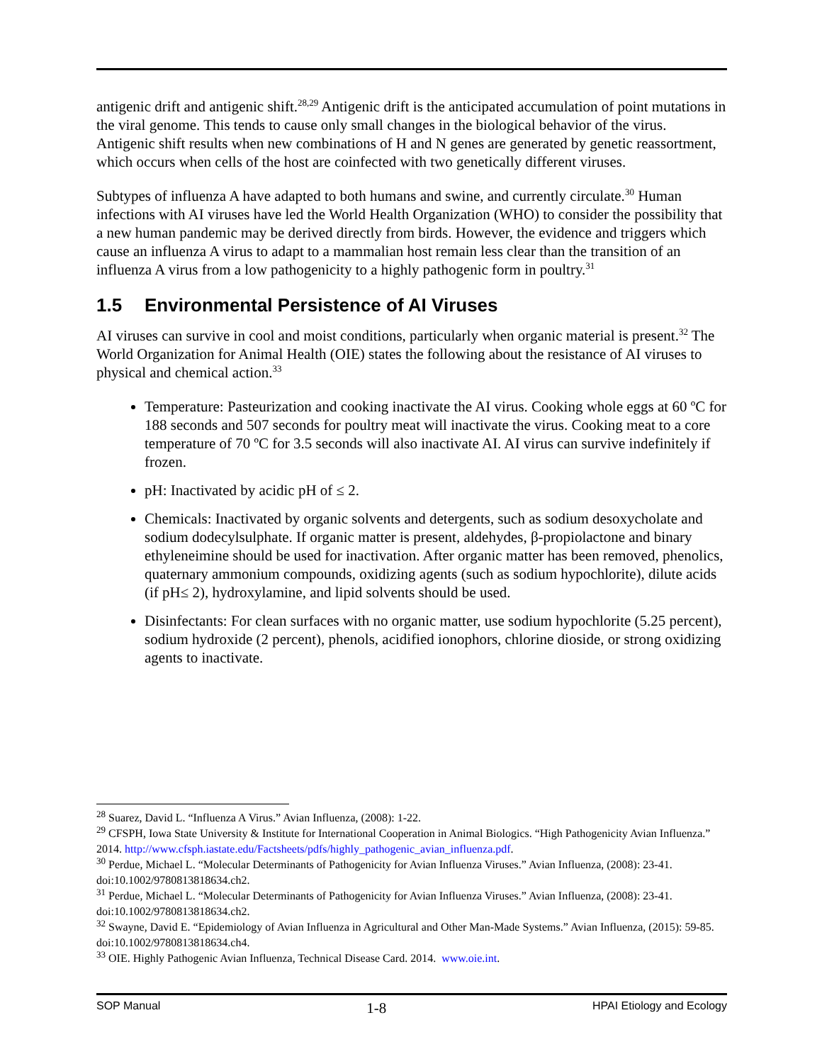antigenic drift and antigenic shift.<sup>28,29</sup> Antigenic drift is the anticipated accumulation of point mutations in the viral genome. This tends to cause only small changes in the biological behavior of the virus. Antigenic shift results when new combinations of H and N genes are generated by genetic reassortment, which occurs when cells of the host are coinfected with two genetically different viruses.
Subtypes of influenza A have adapted to both humans and swine, and currently circulate.<sup>30</sup> Human infections with AI viruses have led the World Health Organization (WHO) to consider the possibility that a new human pandemic may be derived directly from birds. However, the evidence and triggers which cause an influenza A virus to adapt to a mammalian host remain less clear than the transition of an influenza A virus from a low pathogenicity to a highly pathogenic form in poultry.<sup>31</sup>
1.5 Environmental Persistence of AI Viruses
AI viruses can survive in cool and moist conditions, particularly when organic material is present.<sup>32</sup> The World Organization for Animal Health (OIE) states the following about the resistance of AI viruses to physical and chemical action.<sup>33</sup>
Temperature: Pasteurization and cooking inactivate the AI virus. Cooking whole eggs at 60 ºC for 188 seconds and 507 seconds for poultry meat will inactivate the virus. Cooking meat to a core temperature of 70 ºC for 3.5 seconds will also inactivate AI. AI virus can survive indefinitely if frozen.
pH: Inactivated by acidic pH of ≤ 2.
Chemicals: Inactivated by organic solvents and detergents, such as sodium desoxycholate and sodium dodecylsulphate. If organic matter is present, aldehydes, β-propiolactone and binary ethyleneimine should be used for inactivation. After organic matter has been removed, phenolics, quaternary ammonium compounds, oxidizing agents (such as sodium hypochlorite), dilute acids (if pH≤ 2), hydroxylamine, and lipid solvents should be used.
Disinfectants: For clean surfaces with no organic matter, use sodium hypochlorite (5.25 percent), sodium hydroxide (2 percent), phenols, acidified ionophors, chlorine dioside, or strong oxidizing agents to inactivate.
<sup>28</sup> Suarez, David L. “Influenza A Virus.” Avian Influenza, (2008): 1-22.
<sup>29</sup> CFSPH, Iowa State University & Institute for International Cooperation in Animal Biologics. “High Pathogenicity Avian Influenza.” 2014. http://www.cfsph.iastate.edu/Factsheets/pdfs/highly_pathogenic_avian_influenza.pdf.
<sup>30</sup> Perdue, Michael L. “Molecular Determinants of Pathogenicity for Avian Influenza Viruses.” Avian Influenza, (2008): 23-41. doi:10.1002/9780813818634.ch2.
<sup>31</sup> Perdue, Michael L. “Molecular Determinants of Pathogenicity for Avian Influenza Viruses.” Avian Influenza, (2008): 23-41. doi:10.1002/9780813818634.ch2.
<sup>32</sup> Swayne, David E. “Epidemiology of Avian Influenza in Agricultural and Other Man-Made Systems.” Avian Influenza, (2015): 59-85. doi:10.1002/9780813818634.ch4.
<sup>33</sup> OIE. Highly Pathogenic Avian Influenza, Technical Disease Card. 2014. www.oie.int.
SOP Manual 1-8 HPAI Etiology and Ecology